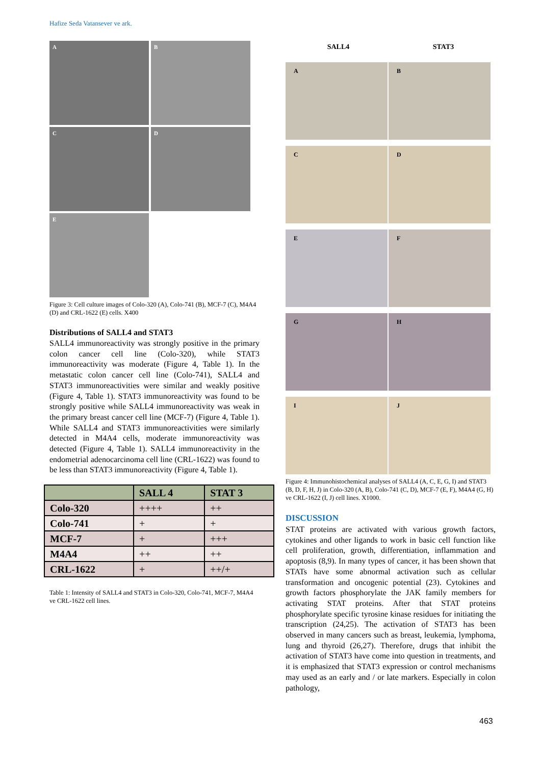Hafize Seda Vatansever ve ark.
A
B
C
D
E
Figure 3: Cell culture images of Colo-320 (A), Colo-741 (B), MCF-7 (C), M4A4 (D) and CRL-1622 (E) cells. X400
Distributions of SALL4 and STAT3
SALL4 immunoreactivity was strongly positive in the primary colon cancer cell line (Colo-320), while STAT3 immunoreactivity was moderate (Figure 4, Table 1). In the metastatic colon cancer cell line (Colo-741), SALL4 and STAT3 immunoreactivities were similar and weakly positive (Figure 4, Table 1). STAT3 immunoreactivity was found to be strongly positive while SALL4 immunoreactivity was weak in the primary breast cancer cell line (MCF-7) (Figure 4, Table 1). While SALL4 and STAT3 immunoreactivities were similarly detected in M4A4 cells, moderate immunoreactivity was detected (Figure 4, Table 1). SALL4 immunoreactivity in the endometrial adenocarcinoma cell line (CRL-1622) was found to be less than STAT3 immunoreactivity (Figure 4, Table 1).
| | SALL 4 | STAT 3 |
| --- | --- | --- |
| Colo-320 | ++++ | ++ |
| Colo-741 | + | + |
| MCF-7 | + | +++ |
| M4A4 | ++ | ++ |
| CRL-1622 | + | ++/+ |
Table 1: Intensity of SALL4 and STAT3 in Colo-320, Colo-741, MCF-7, M4A4 ve CRL-1622 cell lines.
SALL4 STAT3
A
B
C
D
E
F
G
H
I
J
Figure 4: Immunohistochemical analyses of SALL4 (A, C, E, G, I) and STAT3 (B, D, F, H, J) in Colo-320 (A, B), Colo-741 (C, D), MCF-7 (E, F), M4A4 (G, H) ve CRL-1622 (I, J) cell lines. X1000.
DISCUSSION
STAT proteins are activated with various growth factors, cytokines and other ligands to work in basic cell function like cell proliferation, growth, differentiation, inflammation and apoptosis (8,9). In many types of cancer, it has been shown that STATs have some abnormal activation such as cellular transformation and oncogenic potential (23). Cytokines and growth factors phosphorylate the JAK family members for activating STAT proteins. After that STAT proteins phosphorylate specific tyrosine kinase residues for initiating the transcription (24,25). The activation of STAT3 has been observed in many cancers such as breast, leukemia, lymphoma, lung and thyroid (26,27). Therefore, drugs that inhibit the activation of STAT3 have come into question in treatments, and it is emphasized that STAT3 expression or control mechanisms may used as an early and / or late markers. Especially in colon pathology,
463